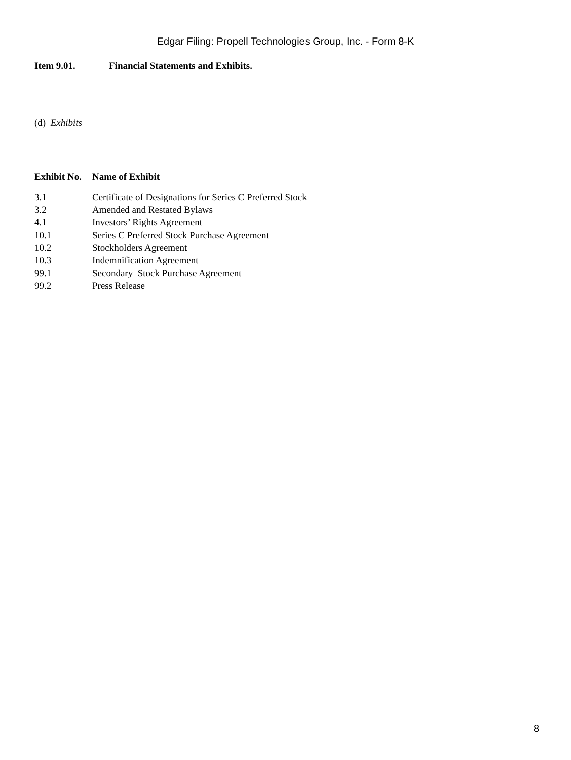Edgar Filing: Propell Technologies Group, Inc. - Form 8-K
Item 9.01. Financial Statements and Exhibits.
(d) Exhibits
| Exhibit No. | Name of Exhibit |
| --- | --- |
| 3.1 | Certificate of Designations for Series C Preferred Stock |
| 3.2 | Amended and Restated Bylaws |
| 4.1 | Investors’ Rights Agreement |
| 10.1 | Series C Preferred Stock Purchase Agreement |
| 10.2 | Stockholders Agreement |
| 10.3 | Indemnification Agreement |
| 99.1 | Secondary Stock Purchase Agreement |
| 99.2 | Press Release |
8